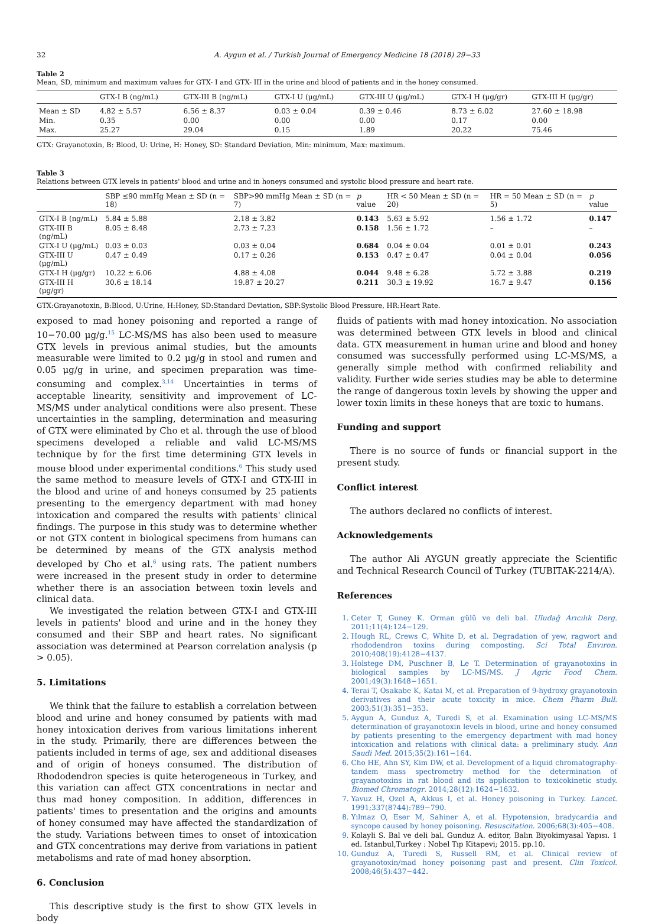32 A. Aygun et al. / Turkish Journal of Emergency Medicine 18 (2018) 29−33
Table 2
Mean, SD, minimum and maximum values for GTX- I and GTX- III in the urine and blood of patients and in the honey consumed.
| | GTX-I B (ng/mL) | GTX-III B (ng/mL) | GTX-I U (μg/mL) | GTX-III U (μg/mL) | GTX-I H (μg/gr) | GTX-III H (μg/gr) |
| --- | --- | --- | --- | --- | --- | --- |
| Mean ± SD | 4.82 ± 5.57 | 6.56 ± 8.37 | 0.03 ± 0.04 | 0.39 ± 0.46 | 8.73 ± 6.02 | 27.60 ± 18.98 |
| Min. | 0.35 | 0.00 | 0.00 | 0.00 | 0.17 | 0.00 |
| Max. | 25.27 | 29.04 | 0.15 | 1.89 | 20.22 | 75.46 |
GTX: Grayanotoxin, B: Blood, U: Urine, H: Honey, SD: Standard Deviation, Min: minimum, Max: maximum.
Table 3
Relations between GTX levels in patients' blood and urine and in honeys consumed and systolic blood pressure and heart rate.
| | SBP ≤90 mmHg Mean ± SD (n = 18) | SBP>90 mmHg Mean ± SD (n = 7) | p value | HR < 50 Mean ± SD (n = 20) | HR = 50 Mean ± SD (n = 5) | p value |
| --- | --- | --- | --- | --- | --- | --- |
| GTX-I B (ng/mL) | 5.84 ± 5.88 | 2.18 ± 3.82 | 0.143 | 5.63 ± 5.92 | 1.56 ± 1.72 | 0.147 |
| GTX-III B (ng/mL) | 8.05 ± 8.48 | 2.73 ± 7.23 | 0.158 | 1.56 ± 1.72 | – | – |
| GTX-I U (μg/mL) | 0.03 ± 0.03 | 0.03 ± 0.04 | 0.684 | 0.04 ± 0.04 | 0.01 ± 0.01 | 0.243 |
| GTX-III U (μg/mL) | 0.47 ± 0.49 | 0.17 ± 0.26 | 0.153 | 0.47 ± 0.47 | 0.04 ± 0.04 | 0.056 |
| GTX-I H (μg/gr) | 10.22 ± 6.06 | 4.88 ± 4.08 | 0.044 | 9.48 ± 6.28 | 5.72 ± 3.88 | 0.219 |
| GTX-III H (μg/gr) | 30.6 ± 18.14 | 19.87 ± 20.27 | 0.211 | 30.3 ± 19.92 | 16.7 ± 9.47 | 0.156 |
GTX:Grayanotoxin, B:Blood, U:Urine, H:Honey, SD:Standard Deviation, SBP:Systolic Blood Pressure, HR:Heart Rate.
exposed to mad honey poisoning and reported a range of 10−70.00 μg/g.<sup>15</sup> LC-MS/MS has also been used to measure GTX levels in previous animal studies, but the amounts measurable were limited to 0.2 μg/g in stool and rumen and 0.05 μg/g in urine, and specimen preparation was time-consuming and complex.<sup>3,14</sup> Uncertainties in terms of acceptable linearity, sensitivity and improvement of LC-MS/MS under analytical conditions were also present. These uncertainties in the sampling, determination and measuring of GTX were eliminated by Cho et al. through the use of blood specimens developed a reliable and valid LC-MS/MS technique by for the first time determining GTX levels in mouse blood under experimental conditions.<sup>6</sup> This study used the same method to measure levels of GTX-I and GTX-III in the blood and urine of and honeys consumed by 25 patients presenting to the emergency department with mad honey intoxication and compared the results with patients' clinical findings. The purpose in this study was to determine whether or not GTX content in biological specimens from humans can be determined by means of the GTX analysis method developed by Cho et al.<sup>6</sup> using rats. The patient numbers were increased in the present study in order to determine whether there is an association between toxin levels and clinical data.
We investigated the relation between GTX-I and GTX-III levels in patients' blood and urine and in the honey they consumed and their SBP and heart rates. No significant association was determined at Pearson correlation analysis (p > 0.05).
5. Limitations
We think that the failure to establish a correlation between blood and urine and honey consumed by patients with mad honey intoxication derives from various limitations inherent in the study. Primarily, there are differences between the patients included in terms of age, sex and additional diseases and of origin of honeys consumed. The distribution of Rhododendron species is quite heterogeneous in Turkey, and this variation can affect GTX concentrations in nectar and thus mad honey composition. In addition, differences in patients' times to presentation and the origins and amounts of honey consumed may have affected the standardization of the study. Variations between times to onset of intoxication and GTX concentrations may derive from variations in patient metabolisms and rate of mad honey absorption.
6. Conclusion
This descriptive study is the first to show GTX levels in body
fluids of patients with mad honey intoxication. No association was determined between GTX levels in blood and clinical data. GTX measurement in human urine and blood and honey consumed was successfully performed using LC-MS/MS, a generally simple method with confirmed reliability and validity. Further wide series studies may be able to determine the range of dangerous toxin levels by showing the upper and lower toxin limits in these honeys that are toxic to humans.
Funding and support
There is no source of funds or financial support in the present study.
Conflict interest
The authors declared no conflicts of interest.
Acknowledgements
The author Ali AYGUN greatly appreciate the Scientific and Technical Research Council of Turkey (TUBITAK-2214/A).
References
1. Ceter T, Guney K. Orman gülü ve deli bal. Uludağ Arıcılık Derg. 2011;11(4):124−129.
2. Hough RL, Crews C, White D, et al. Degradation of yew, ragwort and rhododendron toxins during composting. Sci Total Envıron. 2010;408(19):4128−4137.
3. Holstege DM, Puschner B, Le T. Determination of grayanotoxins in biological samples by LC-MS/MS. J Agric Food Chem. 2001;49(3):1648−1651.
4. Terai T, Osakabe K, Katai M, et al. Preparation of 9-hydroxy grayanotoxin derivatives and their acute toxicity in mice. Chem Pharm Bull. 2003;51(3):351−353.
5. Aygun A, Gunduz A, Turedi S, et al. Examination using LC-MS/MS determination of grayanotoxin levels in blood, urine and honey consumed by patients presenting to the emergency department with mad honey intoxication and relations with clinical data: a preliminary study. Ann Saudi Med. 2015;35(2):161−164.
6. Cho HE, Ahn SY, Kim DW, et al. Development of a liquid chromatography-tandem mass spectrometry method for the determination of grayanotoxins in rat blood and its application to toxicokinetic study. Biomed Chromatogr. 2014;28(12):1624−1632.
7. Yavuz H, Ozel A, Akkus I, et al. Honey poisoning in Turkey. Lancet. 1991;337(8744):789−790.
8. Yılmaz O, Eser M, Sahiner A, et al. Hypotension, bradycardia and syncope caused by honey poisoning. Resuscitation. 2006;68(3):405−408.
9. Kolayli S. Bal ve deli bal. Gunduz A. editor, Balın Biyokimyasal Yapısı. 1 ed. Istanbul,Turkey : Nobel Tıp Kitapevi; 2015. pp.10.
10. Gunduz A, Turedi S, Russell RM, et al. Clinical review of grayanotoxin/mad honey poisoning past and present. Clin Toxicol. 2008;46(5):437−442.